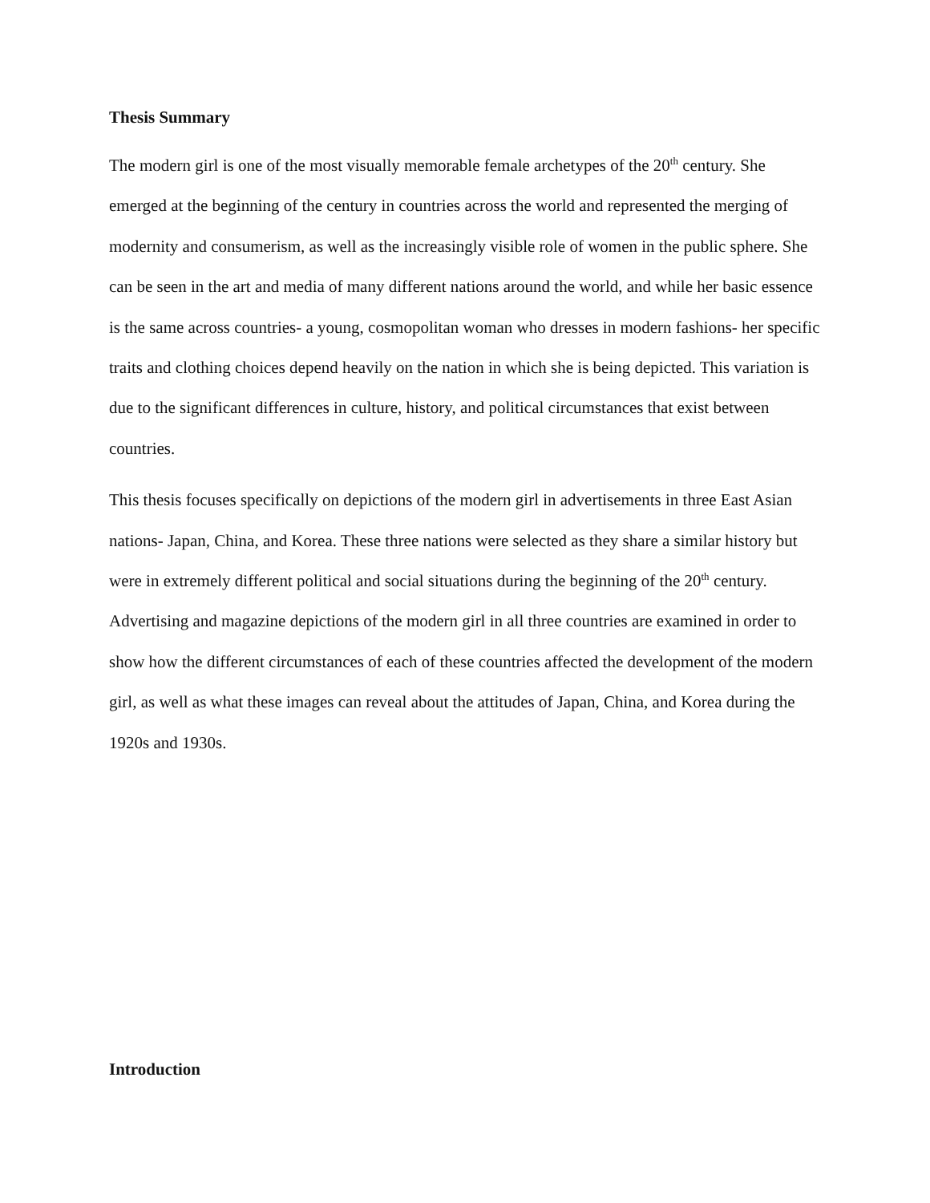Thesis Summary
The modern girl is one of the most visually memorable female archetypes of the 20<sup>th</sup> century. She emerged at the beginning of the century in countries across the world and represented the merging of modernity and consumerism, as well as the increasingly visible role of women in the public sphere. She can be seen in the art and media of many different nations around the world, and while her basic essence is the same across countries- a young, cosmopolitan woman who dresses in modern fashions- her specific traits and clothing choices depend heavily on the nation in which she is being depicted. This variation is due to the significant differences in culture, history, and political circumstances that exist between countries.
This thesis focuses specifically on depictions of the modern girl in advertisements in three East Asian nations- Japan, China, and Korea. These three nations were selected as they share a similar history but were in extremely different political and social situations during the beginning of the 20<sup>th</sup> century. Advertising and magazine depictions of the modern girl in all three countries are examined in order to show how the different circumstances of each of these countries affected the development of the modern girl, as well as what these images can reveal about the attitudes of Japan, China, and Korea during the 1920s and 1930s.
Introduction